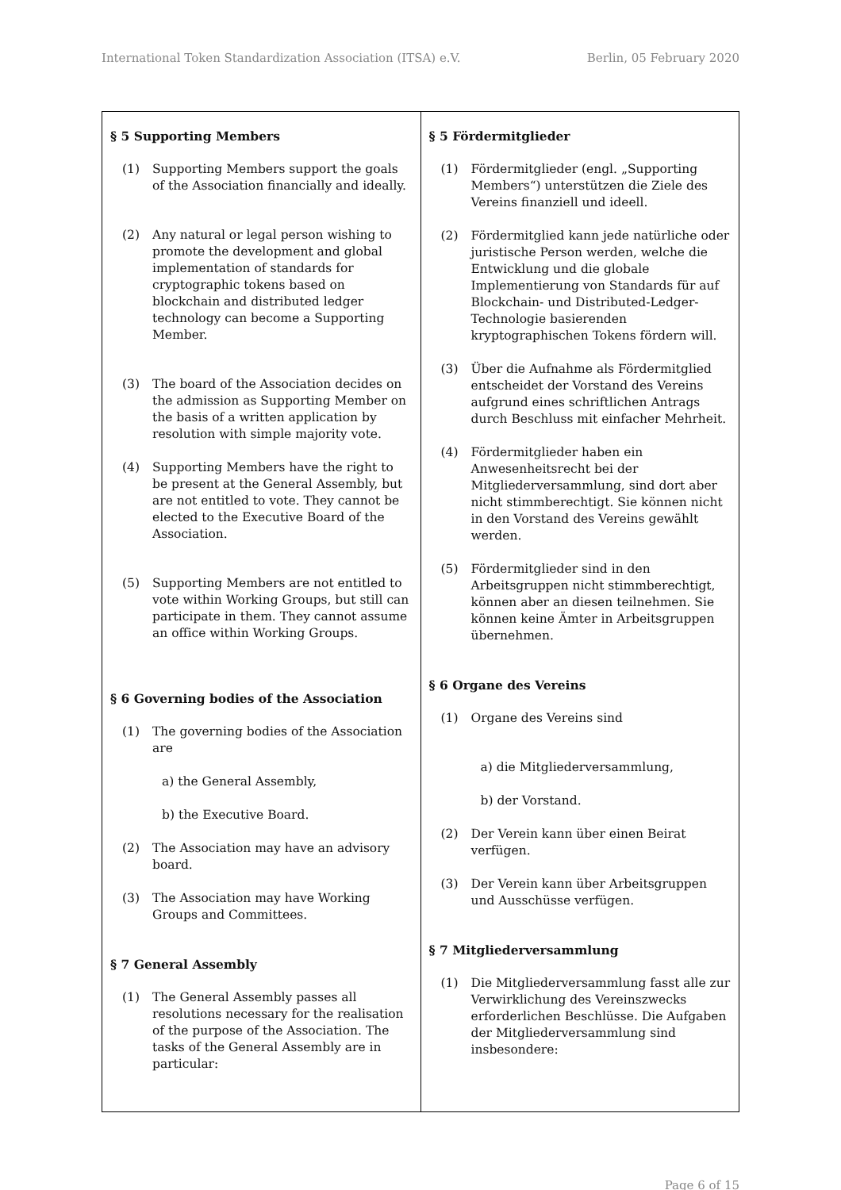International Token Standardization Association (ITSA) e.V. Berlin, 05 February 2020
| § 5 Supporting Members (1) Supporting Members support the goals of the Association financially and ideally. (2) Any natural or legal person wishing to promote the development and global implementation of standards for cryptographic tokens based on blockchain and distributed ledger technology can become a Supporting Member. (3) The board of the Association decides on the admission as Supporting Member on the basis of a written application by resolution with simple majority vote. (4) Supporting Members have the right to be present at the General Assembly, but are not entitled to vote. They cannot be elected to the Executive Board of the Association. (5) Supporting Members are not entitled to vote within Working Groups, but still can participate in them. They cannot assume an office within Working Groups. § 6 Governing bodies of the Association (1) The governing bodies of the Association are a) the General Assembly, b) the Executive Board. (2) The Association may have an advisory board. (3) The Association may have Working Groups and Committees. § 7 General Assembly (1) The General Assembly passes all resolutions necessary for the realisation of the purpose of the Association. The tasks of the General Assembly are in particular: | § 5 Fördermitglieder (1) Fördermitglieder (engl. „Supporting Members“) unterstützen die Ziele des Vereins finanziell und ideell. (2) Fördermitglied kann jede natürliche oder juristische Person werden, welche die Entwicklung und die globale Implementierung von Standards für auf Blockchain- und Distributed-Ledger-Technologie basierenden kryptographischen Tokens fördern will. (3) Über die Aufnahme als Fördermitglied entscheidet der Vorstand des Vereins aufgrund eines schriftlichen Antrags durch Beschluss mit einfacher Mehrheit. (4) Fördermitglieder haben ein Anwesenheitsrecht bei der Mitgliederversammlung, sind dort aber nicht stimmberechtigt. Sie können nicht in den Vorstand des Vereins gewählt werden. (5) Fördermitglieder sind in den Arbeitsgruppen nicht stimmberechtigt, können aber an diesen teilnehmen. Sie können keine Ämter in Arbeitsgruppen übernehmen. § 6 Organe des Vereins (1) Organe des Vereins sind a) die Mitgliederversammlung, b) der Vorstand. (2) Der Verein kann über einen Beirat verfügen. (3) Der Verein kann über Arbeitsgruppen und Ausschüsse verfügen. § 7 Mitgliederversammlung (1) Die Mitgliederversammlung fasst alle zur Verwirklichung des Vereinszwecks erforderlichen Beschlüsse. Die Aufgaben der Mitgliederversammlung sind insbesondere: |
Page 6 of 15